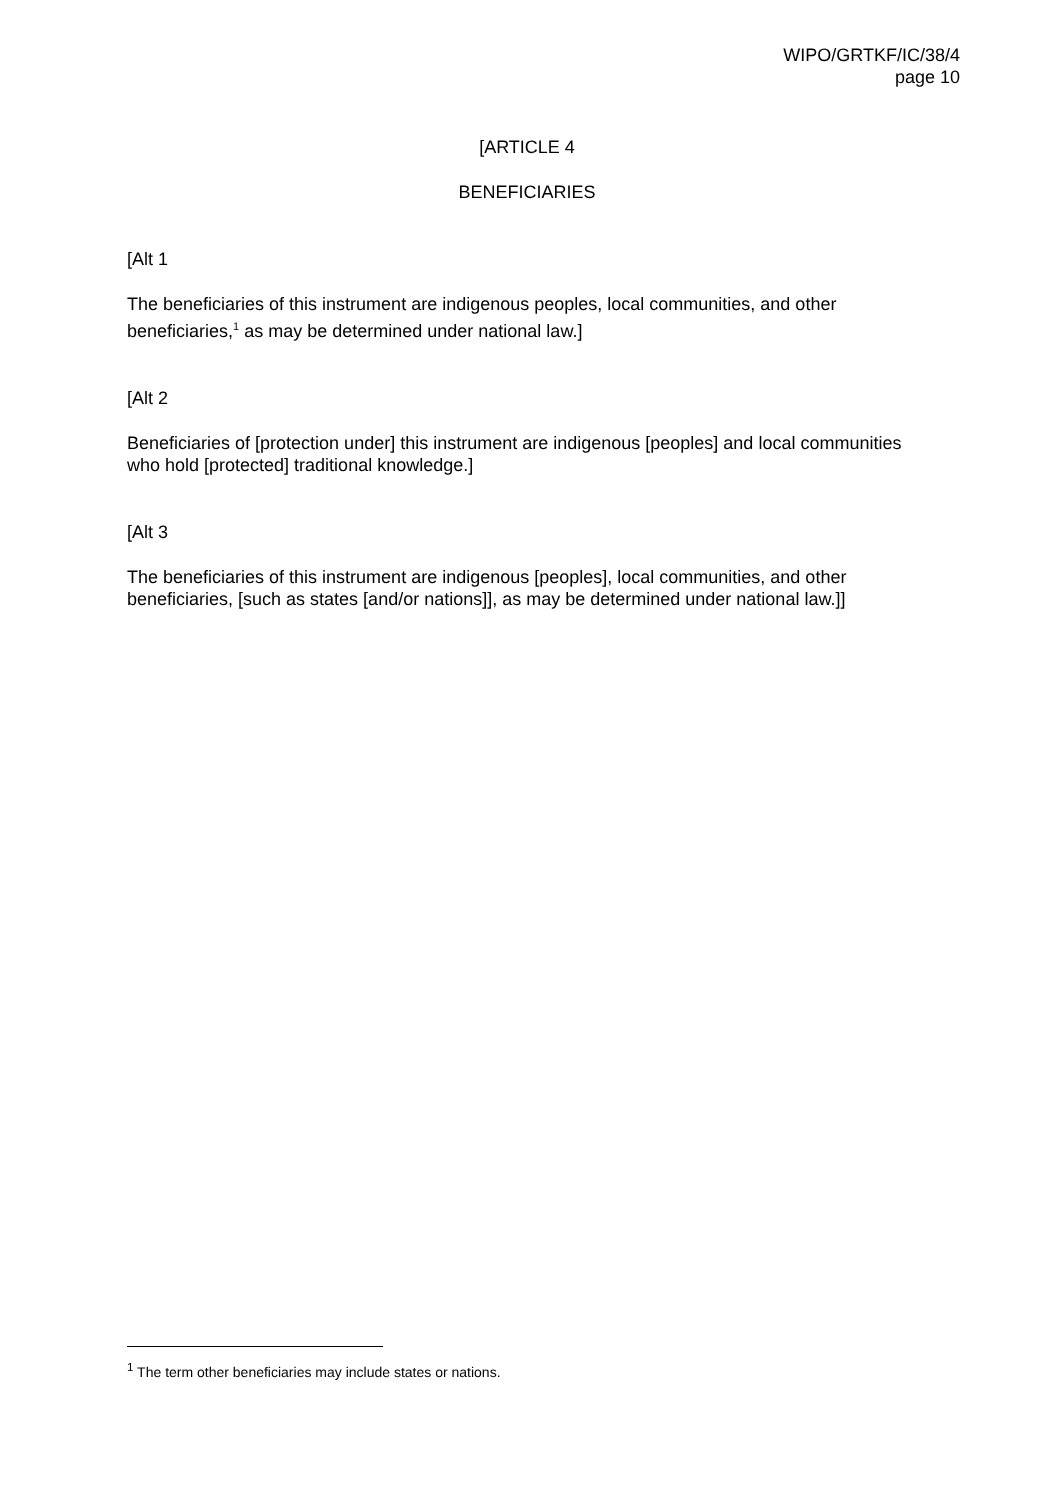WIPO/GRTKF/IC/38/4
page 10
[ARTICLE 4
BENEFICIARIES
[Alt 1
The beneficiaries of this instrument are indigenous peoples, local communities, and other beneficiaries,<sup>1</sup> as may be determined under national law.]
[Alt 2
Beneficiaries of [protection under] this instrument are indigenous [peoples] and local communities who hold [protected] traditional knowledge.]
[Alt 3
The beneficiaries of this instrument are indigenous [peoples], local communities, and other beneficiaries, [such as states [and/or nations]], as may be determined under national law.]]
<sup>1</sup> The term other beneficiaries may include states or nations.